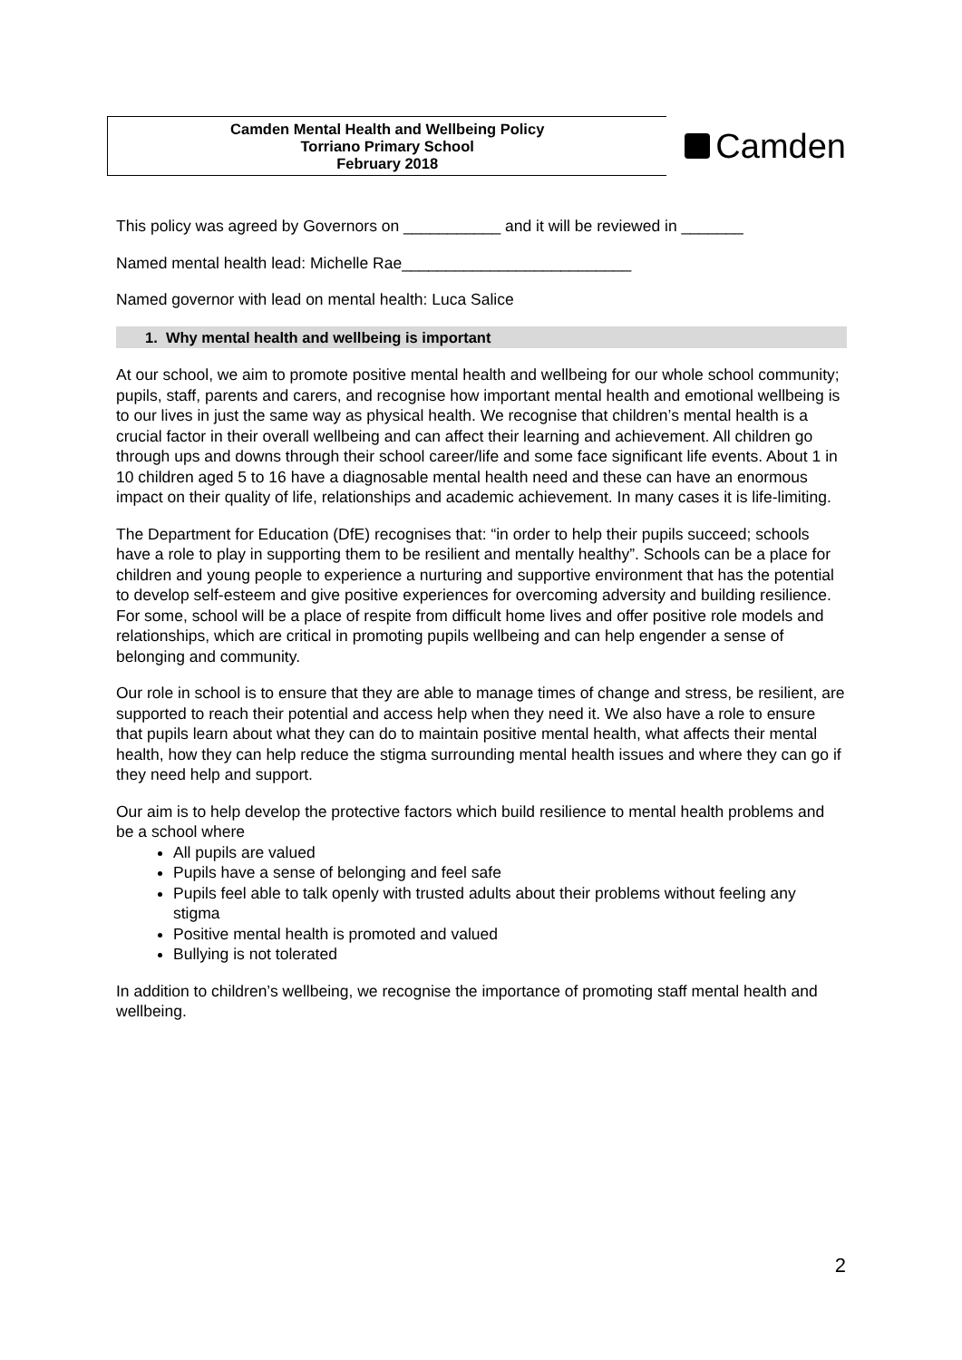Camden Mental Health and Wellbeing Policy
Torriano Primary School
February 2018
Camden
This policy was agreed by Governors on ___________ and it will be reviewed in _______
Named mental health lead: Michelle Rae__________________________
Named governor with lead on mental health: Luca Salice
1. Why mental health and wellbeing is important
At our school, we aim to promote positive mental health and wellbeing for our whole school community; pupils, staff, parents and carers, and recognise how important mental health and emotional wellbeing is to our lives in just the same way as physical health. We recognise that children’s mental health is a crucial factor in their overall wellbeing and can affect their learning and achievement. All children go through ups and downs through their school career/life and some face significant life events. About 1 in 10 children aged 5 to 16 have a diagnosable mental health need and these can have an enormous impact on their quality of life, relationships and academic achievement. In many cases it is life-limiting.
The Department for Education (DfE) recognises that: “in order to help their pupils succeed; schools have a role to play in supporting them to be resilient and mentally healthy”. Schools can be a place for children and young people to experience a nurturing and supportive environment that has the potential to develop self-esteem and give positive experiences for overcoming adversity and building resilience. For some, school will be a place of respite from difficult home lives and offer positive role models and relationships, which are critical in promoting pupils wellbeing and can help engender a sense of belonging and community.
Our role in school is to ensure that they are able to manage times of change and stress, be resilient, are supported to reach their potential and access help when they need it. We also have a role to ensure that pupils learn about what they can do to maintain positive mental health, what affects their mental health, how they can help reduce the stigma surrounding mental health issues and where they can go if they need help and support.
Our aim is to help develop the protective factors which build resilience to mental health problems and be a school where
All pupils are valued
Pupils have a sense of belonging and feel safe
Pupils feel able to talk openly with trusted adults about their problems without feeling any stigma
Positive mental health is promoted and valued
Bullying is not tolerated
In addition to children’s wellbeing, we recognise the importance of promoting staff mental health and wellbeing.
2